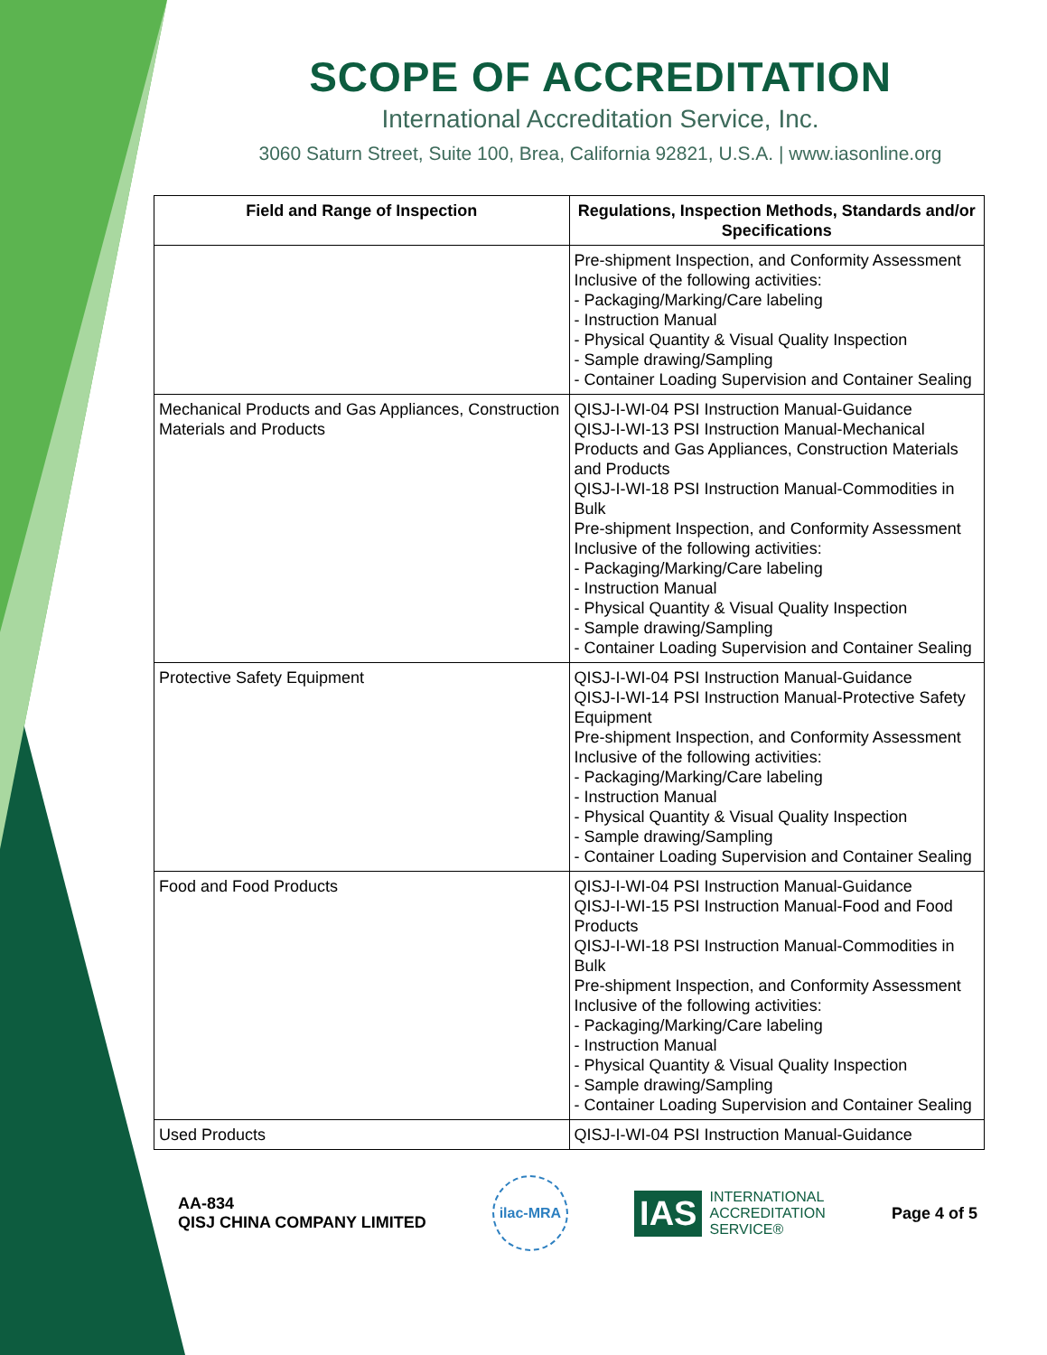SCOPE OF ACCREDITATION
International Accreditation Service, Inc.
3060 Saturn Street, Suite 100, Brea, California 92821, U.S.A. | www.iasonline.org
| Field and Range of Inspection | Regulations, Inspection Methods, Standards and/or Specifications |
| --- | --- |
| | Pre-shipment Inspection, and Conformity Assessment Inclusive of the following activities: - Packaging/Marking/Care labeling - Instruction Manual - Physical Quantity & Visual Quality Inspection - Sample drawing/Sampling - Container Loading Supervision and Container Sealing |
| Mechanical Products and Gas Appliances, Construction Materials and Products | QISJ-I-WI-04 PSI Instruction Manual-Guidance QISJ-I-WI-13 PSI Instruction Manual-Mechanical Products and Gas Appliances, Construction Materials and Products QISJ-I-WI-18 PSI Instruction Manual-Commodities in Bulk Pre-shipment Inspection, and Conformity Assessment Inclusive of the following activities: - Packaging/Marking/Care labeling - Instruction Manual - Physical Quantity & Visual Quality Inspection - Sample drawing/Sampling - Container Loading Supervision and Container Sealing |
| Protective Safety Equipment | QISJ-I-WI-04 PSI Instruction Manual-Guidance QISJ-I-WI-14 PSI Instruction Manual-Protective Safety Equipment Pre-shipment Inspection, and Conformity Assessment Inclusive of the following activities: - Packaging/Marking/Care labeling - Instruction Manual - Physical Quantity & Visual Quality Inspection - Sample drawing/Sampling - Container Loading Supervision and Container Sealing |
| Food and Food Products | QISJ-I-WI-04 PSI Instruction Manual-Guidance QISJ-I-WI-15 PSI Instruction Manual-Food and Food Products QISJ-I-WI-18 PSI Instruction Manual-Commodities in Bulk Pre-shipment Inspection, and Conformity Assessment Inclusive of the following activities: - Packaging/Marking/Care labeling - Instruction Manual - Physical Quantity & Visual Quality Inspection - Sample drawing/Sampling - Container Loading Supervision and Container Sealing |
| Used Products | QISJ-I-WI-04 PSI Instruction Manual-Guidance |
AA-834
QISJ CHINA COMPANY LIMITED
ilac-MRA
IAS INTERNATIONAL
ACCREDITATION
SERVICE®
Page 4 of 5